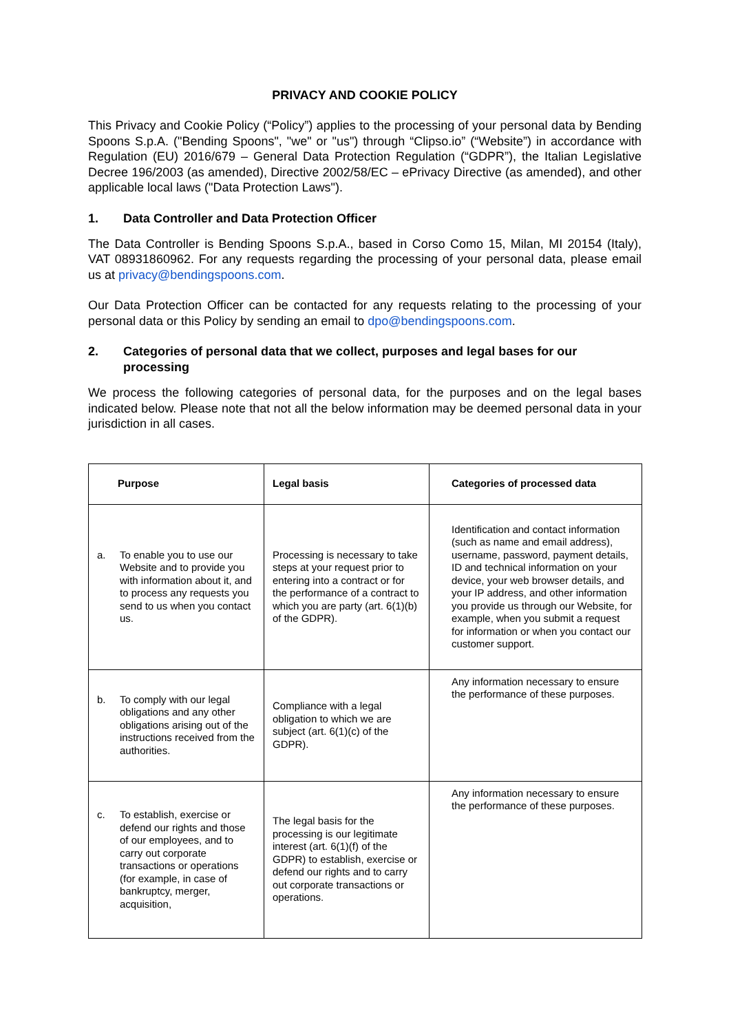PRIVACY AND COOKIE POLICY
This Privacy and Cookie Policy (“Policy”) applies to the processing of your personal data by Bending Spoons S.p.A. ("Bending Spoons", "we" or "us") through “Clipso.io” (“Website”) in accordance with Regulation (EU) 2016/679 – General Data Protection Regulation (“GDPR”), the Italian Legislative Decree 196/2003 (as amended), Directive 2002/58/EC – ePrivacy Directive (as amended), and other applicable local laws ("Data Protection Laws").
1. Data Controller and Data Protection Officer
The Data Controller is Bending Spoons S.p.A., based in Corso Como 15, Milan, MI 20154 (Italy), VAT 08931860962. For any requests regarding the processing of your personal data, please email us at privacy@bendingspoons.com.
Our Data Protection Officer can be contacted for any requests relating to the processing of your personal data or this Policy by sending an email to dpo@bendingspoons.com.
2. Categories of personal data that we collect, purposes and legal bases for our processing
We process the following categories of personal data, for the purposes and on the legal bases indicated below. Please note that not all the below information may be deemed personal data in your jurisdiction in all cases.
| Purpose | Legal basis | Categories of processed data |
| --- | --- | --- |
| a. To enable you to use our Website and to provide you with information about it, and to process any requests you send to us when you contact us. | Processing is necessary to take steps at your request prior to entering into a contract or for the performance of a contract to which you are party (art. 6(1)(b) of the GDPR). | Identification and contact information (such as name and email address), username, password, payment details, ID and technical information on your device, your web browser details, and your IP address, and other information you provide us through our Website, for example, when you submit a request for information or when you contact our customer support. |
| b. To comply with our legal obligations and any other obligations arising out of the instructions received from the authorities. | Compliance with a legal obligation to which we are subject (art. 6(1)(c) of the GDPR). | Any information necessary to ensure the performance of these purposes. |
| c. To establish, exercise or defend our rights and those of our employees, and to carry out corporate transactions or operations (for example, in case of bankruptcy, merger, acquisition, | The legal basis for the processing is our legitimate interest (art. 6(1)(f) of the GDPR) to establish, exercise or defend our rights and to carry out corporate transactions or operations. | Any information necessary to ensure the performance of these purposes. |